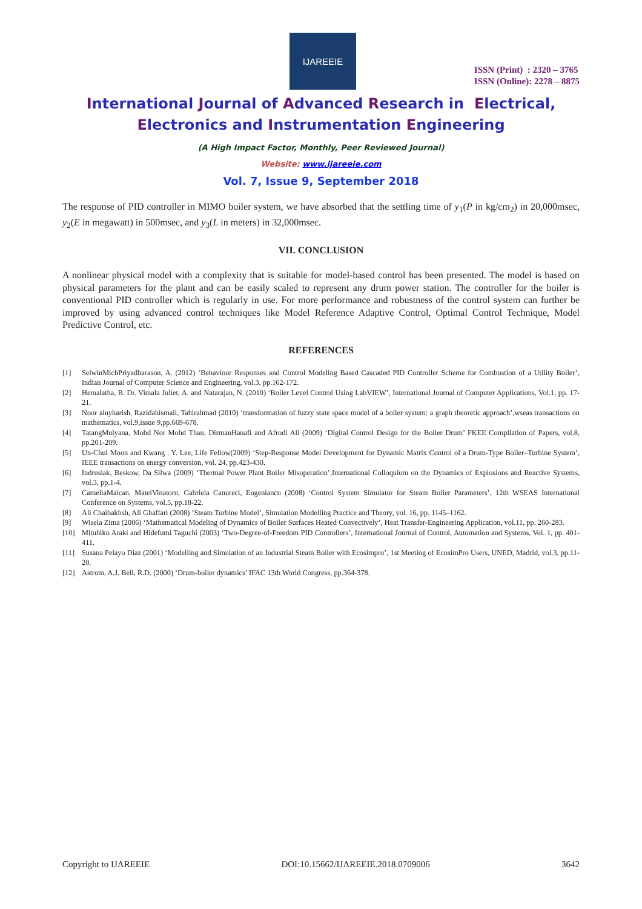IJAREEIE
ISSN (Print) : 2320 – 3765
ISSN (Online): 2278 – 8875
International Journal of Advanced Research in Electrical,
Electronics and Instrumentation Engineering
(A High Impact Factor, Monthly, Peer Reviewed Journal)
Website: www.ijareeie.com
Vol. 7, Issue 9, September 2018
The response of PID controller in MIMO boiler system, we have absorbed that the settling time of y<sub>1</sub>(P in kg/cm<sub>2</sub>) in 20,000msec, y<sub>2</sub>(E in megawatt) in 500msec, and y<sub>3</sub>(L in meters) in 32,000msec.
VII. CONCLUSION
A nonlinear physical model with a complexity that is suitable for model-based control has been presented. The model is based on physical parameters for the plant and can be easily scaled to represent any drum power station. The controller for the boiler is conventional PID controller which is regularly in use. For more performance and robustness of the control system can further be improved by using advanced control techniques like Model Reference Adaptive Control, Optimal Control Technique, Model Predictive Control, etc.
REFERENCES
[1] SelwinMichPriyadharason, A. (2012) ‘Behaviour Responses and Control Modeling Based Cascaded PID Controller Scheme for Combustion of a Utility Boiler’, Indian Journal of Computer Science and Engineering, vol.3, pp.162-172.
[2] Hemalatha, B. Dr. Vimala Juliet, A. and Natarajan, N. (2010) ‘Boiler Level Control Using LabVIEW’, International Journal of Computer Applications, Vol.1, pp. 17-21.
[3] Noor ainyharish, Razidahismail, Tahirahmad (2010) ‘transformation of fuzzy state space model of a boiler system: a graph theoretic approach’,wseas transactions on mathematics, vol.9,issue 9,pp.669-678.
[4] TatangMulyana, Mohd Nor Mohd Than, DirmanHanafi and Afrodi Ali (2009) ‘Digital Control Design for the Boiler Drum’ FKEE Compllatlon of Papers, vol.8, pp.201-209.
[5] Un-Chul Moon and Kwang . Y. Lee, Life Fellow(2009) ‘Step-Response Model Development for Dynamic Matrix Control of a Drum-Type Boiler–Turbine System’, IEEE transactions on energy conversion, vol. 24, pp.423-430.
[6] Indrusiak, Beskow, Da Silwa (2009) ‘Thermal Power Plant Boiler Misoperation’,International Colloquium on the Dynamics of Explosions and Reactive Systems, vol.3, pp.1-4.
[7] CameliaMaican, MateiVinatoru, Gabriela Canureci, Eugeniancu (2008) ‘Control System Simulator for Steam Boiler Parameters’, 12th WSEAS International Conference on Systems, vol.5, pp.18-22.
[8] Ali Chaibakhsh, Ali Ghaffari (2008) ‘Steam Turbine Model’, Simulation Modelling Practice and Theory, vol. 16, pp. 1145–1162.
[9] Wisela Zima (2006) ‘Mathematical Modeling of Dynamics of Boiler Surfaces Heated Convectively’, Heat Transfer-Engineering Application, vol.11, pp. 260-283.
[10] Mituhiko Araki and Hidefumi Taguchi (2003) ‘Two-Degree-of-Freedom PID Controllers’, International Journal of Control, Automation and Systems, Vol. 1, pp. 401-411.
[11] Susana Pelayo Diaz (2001) ‘Modelling and Simulation of an Industrial Steam Boiler with Ecosimpro’, 1st Meeting of EcosimPro Users, UNED, Madrid, vol.3, pp.11-20.
[12] Astrom, A.J. Bell, R.D. (2000) ‘Drum-boiler dynamics’ IFAC 13th World Congress, pp.364-378.
Copyright to IJAREEIE DOI:10.15662/IJAREEIE.2018.0709006 3642